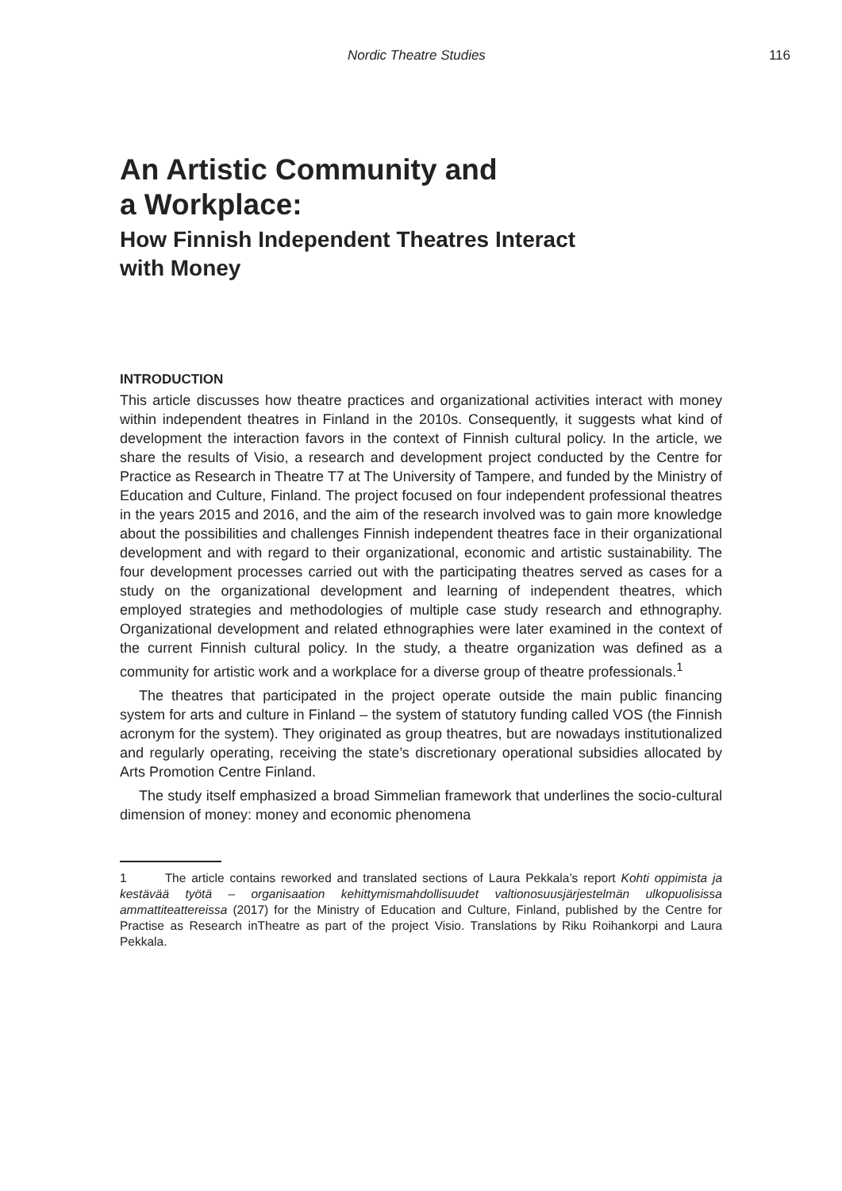Nordic Theatre Studies 116
An Artistic Community and
a Workplace:
How Finnish Independent Theatres Interact
with Money
INTRODUCTION
This article discusses how theatre practices and organizational activities interact with money within independent theatres in Finland in the 2010s. Consequently, it suggests what kind of development the interaction favors in the context of Finnish cultural policy. In the article, we share the results of Visio, a research and development project conducted by the Centre for Practice as Research in Theatre T7 at The University of Tampere, and funded by the Ministry of Education and Culture, Finland. The project focused on four independent professional theatres in the years 2015 and 2016, and the aim of the research involved was to gain more knowledge about the possibilities and challenges Finnish independent theatres face in their organizational development and with regard to their organizational, economic and artistic sustainability. The four development processes carried out with the participating theatres served as cases for a study on the organizational development and learning of independent theatres, which employed strategies and methodologies of multiple case study research and ethnography. Organizational development and related ethnographies were later examined in the context of the current Finnish cultural policy. In the study, a theatre organization was defined as a community for artistic work and a workplace for a diverse group of theatre professionals.<sup>1</sup>
The theatres that participated in the project operate outside the main public financing system for arts and culture in Finland – the system of statutory funding called VOS (the Finnish acronym for the system). They originated as group theatres, but are nowadays institutionalized and regularly operating, receiving the state’s discretionary operational subsidies allocated by Arts Promotion Centre Finland.
The study itself emphasized a broad Simmelian framework that underlines the socio-cultural dimension of money: money and economic phenomena
1 The article contains reworked and translated sections of Laura Pekkala’s report Kohti oppimista ja kestävää työtä – organisaation kehittymismahdollisuudet valtionosuusjärjestelmän ulkopuolisissa ammattiteattereissa (2017) for the Ministry of Education and Culture, Finland, published by the Centre for Practise as Research inTheatre as part of the project Visio. Translations by Riku Roihankorpi and Laura Pekkala.